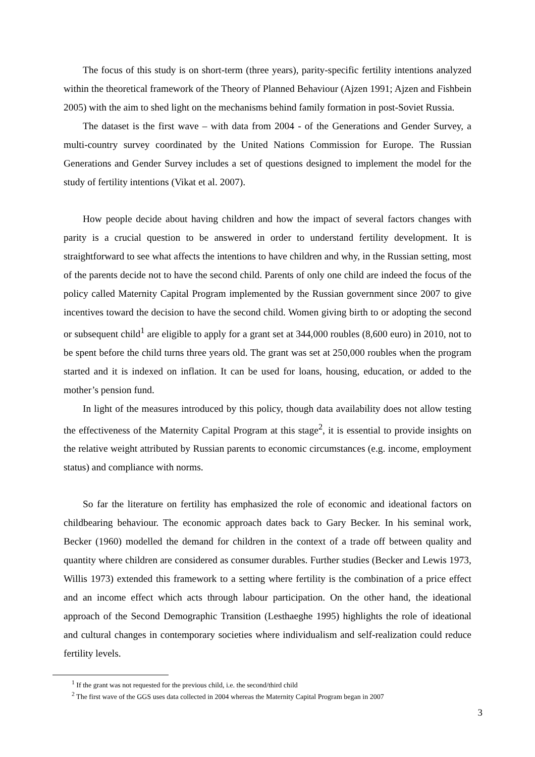The focus of this study is on short-term (three years), parity-specific fertility intentions analyzed within the theoretical framework of the Theory of Planned Behaviour (Ajzen 1991; Ajzen and Fishbein 2005) with the aim to shed light on the mechanisms behind family formation in post-Soviet Russia.
The dataset is the first wave – with data from 2004 - of the Generations and Gender Survey, a multi-country survey coordinated by the United Nations Commission for Europe. The Russian Generations and Gender Survey includes a set of questions designed to implement the model for the study of fertility intentions (Vikat et al. 2007).
How people decide about having children and how the impact of several factors changes with parity is a crucial question to be answered in order to understand fertility development. It is straightforward to see what affects the intentions to have children and why, in the Russian setting, most of the parents decide not to have the second child. Parents of only one child are indeed the focus of the policy called Maternity Capital Program implemented by the Russian government since 2007 to give incentives toward the decision to have the second child. Women giving birth to or adopting the second or subsequent child<sup>1</sup> are eligible to apply for a grant set at 344,000 roubles (8,600 euro) in 2010, not to be spent before the child turns three years old. The grant was set at 250,000 roubles when the program started and it is indexed on inflation. It can be used for loans, housing, education, or added to the mother’s pension fund.
In light of the measures introduced by this policy, though data availability does not allow testing the effectiveness of the Maternity Capital Program at this stage<sup>2</sup>, it is essential to provide insights on the relative weight attributed by Russian parents to economic circumstances (e.g. income, employment status) and compliance with norms.
So far the literature on fertility has emphasized the role of economic and ideational factors on childbearing behaviour. The economic approach dates back to Gary Becker. In his seminal work, Becker (1960) modelled the demand for children in the context of a trade off between quality and quantity where children are considered as consumer durables. Further studies (Becker and Lewis 1973, Willis 1973) extended this framework to a setting where fertility is the combination of a price effect and an income effect which acts through labour participation. On the other hand, the ideational approach of the Second Demographic Transition (Lesthaeghe 1995) highlights the role of ideational and cultural changes in contemporary societies where individualism and self-realization could reduce fertility levels.
<sup>1</sup> If the grant was not requested for the previous child, i.e. the second/third child
<sup>2</sup> The first wave of the GGS uses data collected in 2004 whereas the Maternity Capital Program began in 2007
3